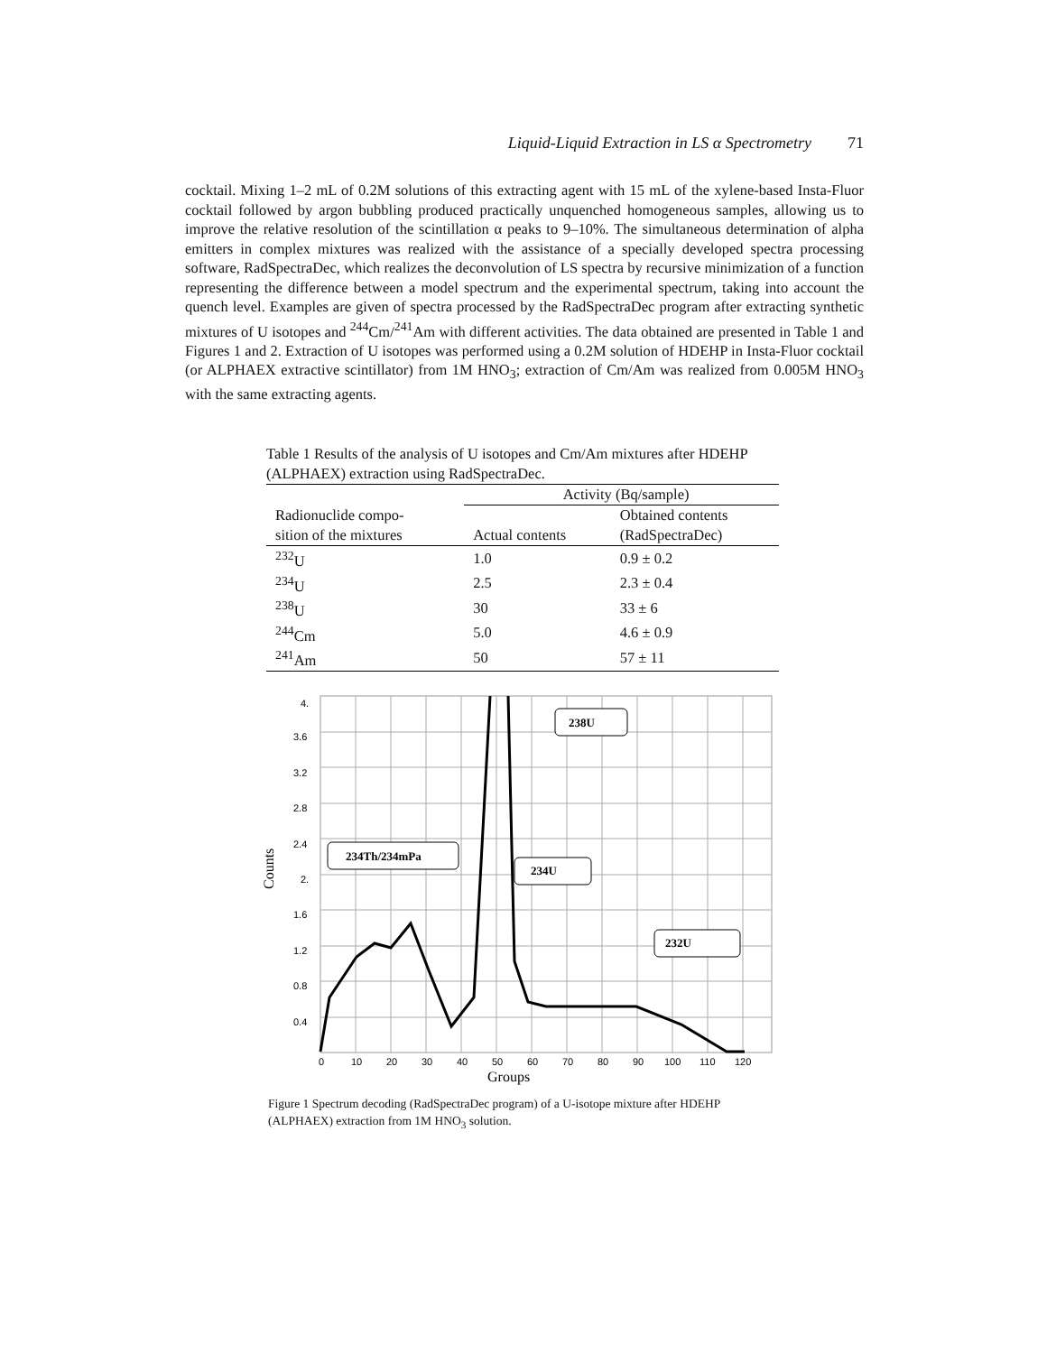Liquid-Liquid Extraction in LS α Spectrometry 71
cocktail. Mixing 1–2 mL of 0.2M solutions of this extracting agent with 15 mL of the xylene-based Insta-Fluor cocktail followed by argon bubbling produced practically unquenched homogeneous samples, allowing us to improve the relative resolution of the scintillation α peaks to 9–10%. The simultaneous determination of alpha emitters in complex mixtures was realized with the assistance of a specially developed spectra processing software, RadSpectraDec, which realizes the deconvolution of LS spectra by recursive minimization of a function representing the difference between a model spectrum and the experimental spectrum, taking into account the quench level. Examples are given of spectra processed by the RadSpectraDec program after extracting synthetic mixtures of U isotopes and <sup>244</sup>Cm/<sup>241</sup>Am with different activities. The data obtained are presented in Table 1 and Figures 1 and 2. Extraction of U isotopes was performed using a 0.2M solution of HDEHP in Insta-Fluor cocktail (or ALPHAEX extractive scintillator) from 1M HNO<sub>3</sub>; extraction of Cm/Am was realized from 0.005M HNO<sub>3</sub> with the same extracting agents.
Table 1 Results of the analysis of U isotopes and Cm/Am mixtures after HDEHP (ALPHAEX) extraction using RadSpectraDec.
| | Activity (Bq/sample) | |
| --- | --- | --- |
| Radionuclide compo- sition of the mixtures | Actual contents | Obtained contents (RadSpectraDec) |
| <sup>232</sup>U | 1.0 | 0.9 ± 0.2 |
| <sup>234</sup>U | 2.5 | 2.3 ± 0.4 |
| <sup>238</sup>U | 30 | 33 ± 6 |
| <sup>244</sup>Cm | 5.0 | 4.6 ± 0.9 |
| <sup>241</sup>Am | 50 | 57 ± 11 |
4.
3.6
3.2
2.8
2.4
2.
1.6
1.2
0.8
0.4
0
10
20
30
40
50
60
70
80
90
100
110
120
Groups
Counts
238U
234Th/234mPa
234U
232U
Figure 1 Spectrum decoding (RadSpectraDec program) of a U-isotope mixture after HDEHP (ALPHAEX) extraction from 1M HNO<sub>3</sub> solution.